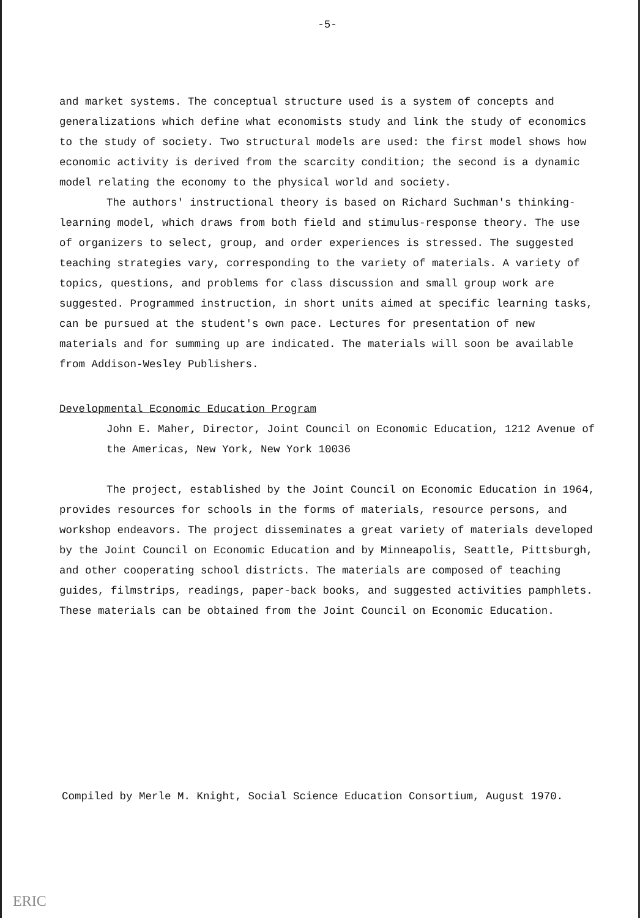-5-
and market systems. The conceptual structure used is a system of concepts and generalizations which define what economists study and link the study of economics to the study of society. Two structural models are used: the first model shows how economic activity is derived from the scarcity condition; the second is a dynamic model relating the economy to the physical world and society.
The authors' instructional theory is based on Richard Suchman's thinking-learning model, which draws from both field and stimulus-response theory. The use of organizers to select, group, and order experiences is stressed. The suggested teaching strategies vary, corresponding to the variety of materials. A variety of topics, questions, and problems for class discussion and small group work are suggested. Programmed instruction, in short units aimed at specific learning tasks, can be pursued at the student's own pace. Lectures for presentation of new materials and for summing up are indicated. The materials will soon be available from Addison-Wesley Publishers.
Developmental Economic Education Program
John E. Maher, Director, Joint Council on Economic Education, 1212 Avenue of the Americas, New York, New York 10036
The project, established by the Joint Council on Economic Education in 1964, provides resources for schools in the forms of materials, resource persons, and workshop endeavors. The project disseminates a great variety of materials developed by the Joint Council on Economic Education and by Minneapolis, Seattle, Pittsburgh, and other cooperating school districts. The materials are composed of teaching guides, filmstrips, readings, paper-back books, and suggested activities pamphlets. These materials can be obtained from the Joint Council on Economic Education.
Compiled by Merle M. Knight, Social Science Education Consortium, August 1970.
ERIC